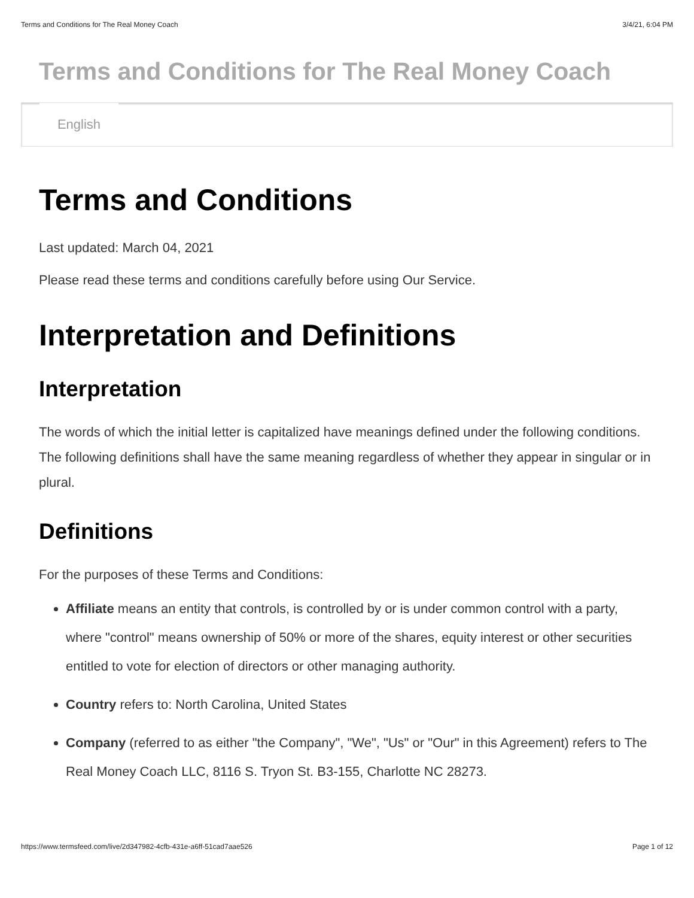Terms and Conditions for The Real Money Coach 3/4/21, 6:04 PM
Terms and Conditions for The Real Money Coach
English
Terms and Conditions
Last updated: March 04, 2021
Please read these terms and conditions carefully before using Our Service.
Interpretation and Definitions
Interpretation
The words of which the initial letter is capitalized have meanings defined under the following conditions. The following definitions shall have the same meaning regardless of whether they appear in singular or in plural.
Definitions
For the purposes of these Terms and Conditions:
Affiliate means an entity that controls, is controlled by or is under common control with a party, where "control" means ownership of 50% or more of the shares, equity interest or other securities entitled to vote for election of directors or other managing authority.
Country refers to: North Carolina, United States
Company (referred to as either "the Company", "We", "Us" or "Our" in this Agreement) refers to The Real Money Coach LLC, 8116 S. Tryon St. B3-155, Charlotte NC 28273.
https://www.termsfeed.com/live/2d347982-4cfb-431e-a6ff-51cad7aae526 Page 1 of 12